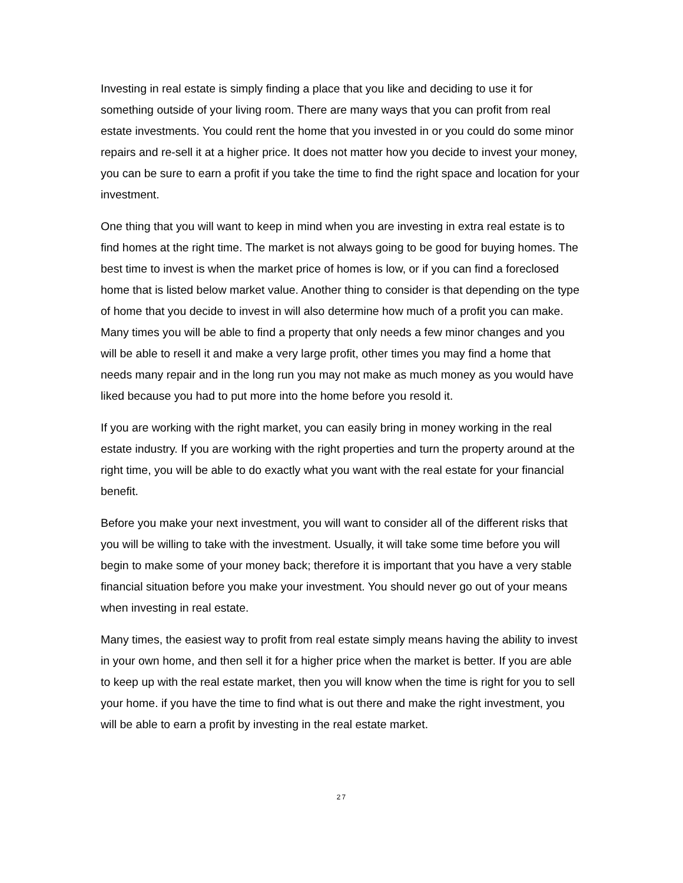Investing in real estate is simply finding a place that you like and deciding to use it for something outside of your living room. There are many ways that you can profit from real estate investments. You could rent the home that you invested in or you could do some minor repairs and re-sell it at a higher price. It does not matter how you decide to invest your money, you can be sure to earn a profit if you take the time to find the right space and location for your investment.
One thing that you will want to keep in mind when you are investing in extra real estate is to find homes at the right time. The market is not always going to be good for buying homes. The best time to invest is when the market price of homes is low, or if you can find a foreclosed home that is listed below market value. Another thing to consider is that depending on the type of home that you decide to invest in will also determine how much of a profit you can make. Many times you will be able to find a property that only needs a few minor changes and you will be able to resell it and make a very large profit, other times you may find a home that needs many repair and in the long run you may not make as much money as you would have liked because you had to put more into the home before you resold it.
If you are working with the right market, you can easily bring in money working in the real estate industry. If you are working with the right properties and turn the property around at the right time, you will be able to do exactly what you want with the real estate for your financial benefit.
Before you make your next investment, you will want to consider all of the different risks that you will be willing to take with the investment. Usually, it will take some time before you will begin to make some of your money back; therefore it is important that you have a very stable financial situation before you make your investment. You should never go out of your means when investing in real estate.
Many times, the easiest way to profit from real estate simply means having the ability to invest in your own home, and then sell it for a higher price when the market is better. If you are able to keep up with the real estate market, then you will know when the time is right for you to sell your home. if you have the time to find what is out there and make the right investment, you will be able to earn a profit by investing in the real estate market.
27